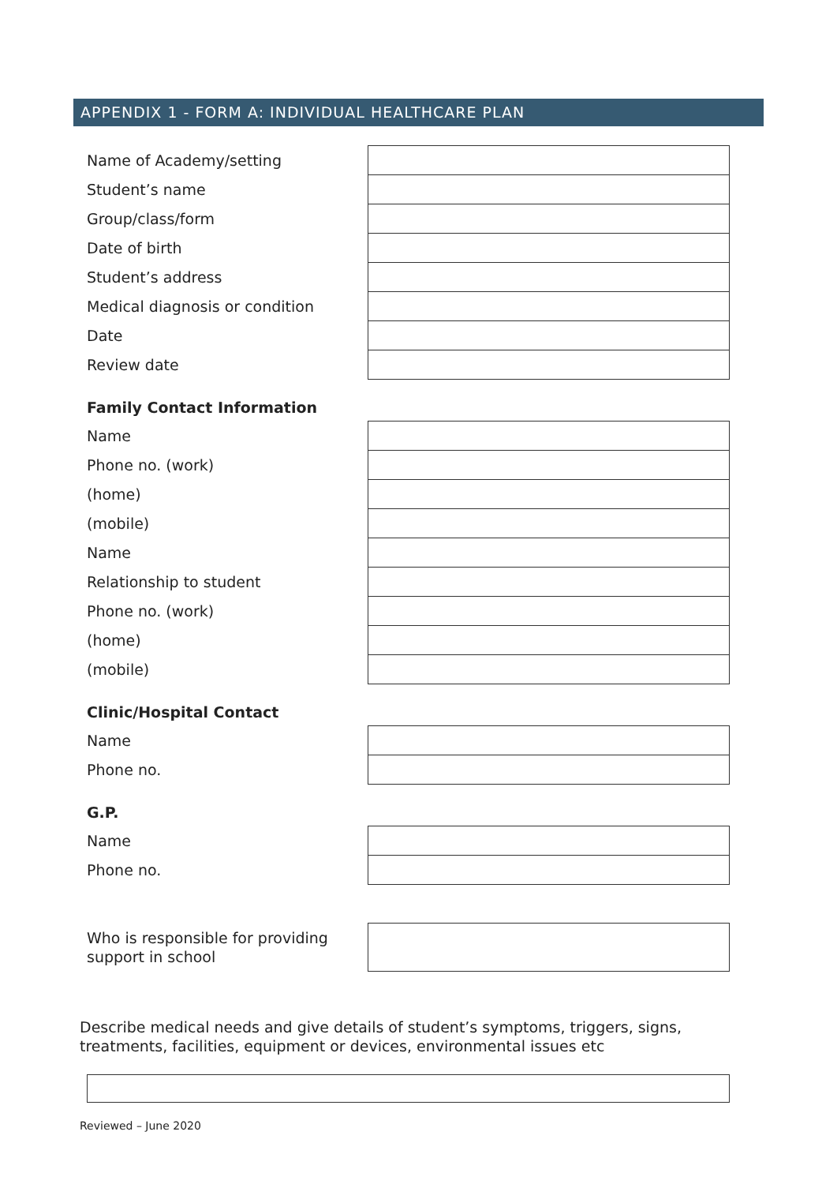APPENDIX 1 - FORM A: INDIVIDUAL HEALTHCARE PLAN
| Name of Academy/setting | |
| Student’s name | |
| Group/class/form | |
| Date of birth | |
| Student’s address | |
| Medical diagnosis or condition | |
| Date | |
| Review date | |
Family Contact Information
| Name | |
| Phone no. (work) | |
| (home) | |
| (mobile) | |
| Name | |
| Relationship to student | |
| Phone no. (work) | |
| (home) | |
| (mobile) | |
Clinic/Hospital Contact
| Name | |
| Phone no. | |
G.P.
| Name | |
| Phone no. | |
| Who is responsible for providing support in school | |
Describe medical needs and give details of student’s symptoms, triggers, signs, treatments, facilities, equipment or devices, environmental issues etc
Reviewed – June 2020